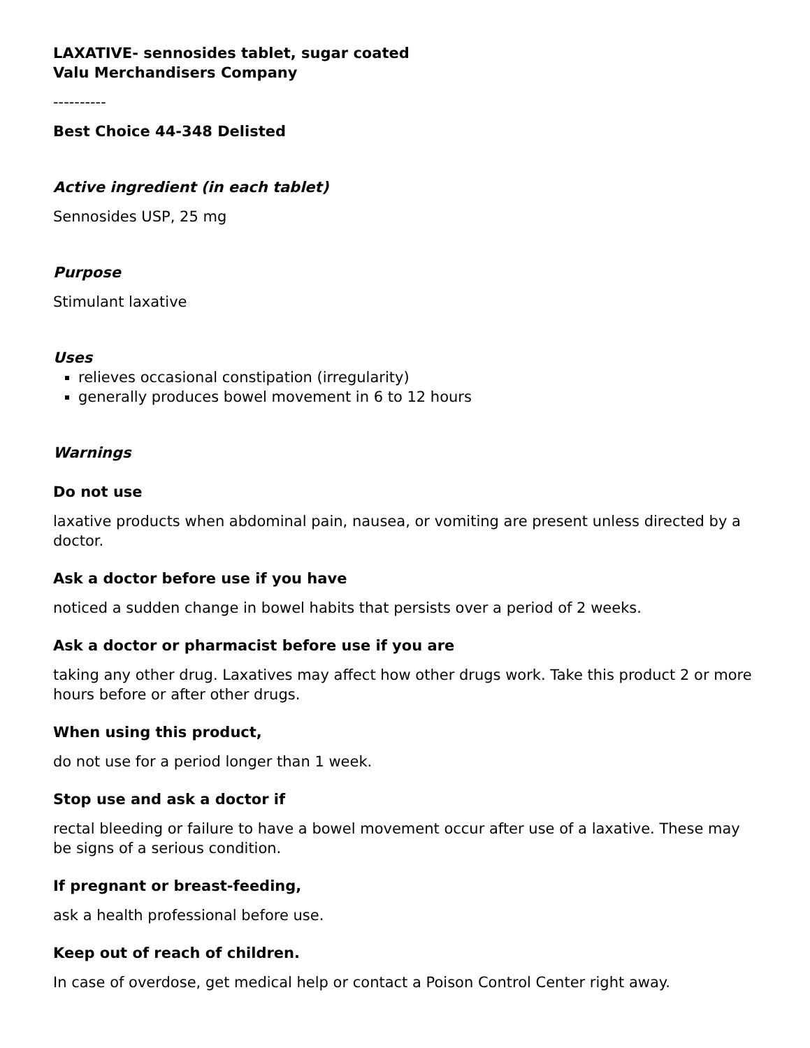LAXATIVE- sennosides tablet, sugar coated
Valu Merchandisers Company
----------
Best Choice 44-348 Delisted
Active ingredient (in each tablet)
Sennosides USP, 25 mg
Purpose
Stimulant laxative
Uses
relieves occasional constipation (irregularity)
generally produces bowel movement in 6 to 12 hours
Warnings
Do not use
laxative products when abdominal pain, nausea, or vomiting are present unless directed by a doctor.
Ask a doctor before use if you have
noticed a sudden change in bowel habits that persists over a period of 2 weeks.
Ask a doctor or pharmacist before use if you are
taking any other drug. Laxatives may affect how other drugs work. Take this product 2 or more hours before or after other drugs.
When using this product,
do not use for a period longer than 1 week.
Stop use and ask a doctor if
rectal bleeding or failure to have a bowel movement occur after use of a laxative. These may be signs of a serious condition.
If pregnant or breast-feeding,
ask a health professional before use.
Keep out of reach of children.
In case of overdose, get medical help or contact a Poison Control Center right away.